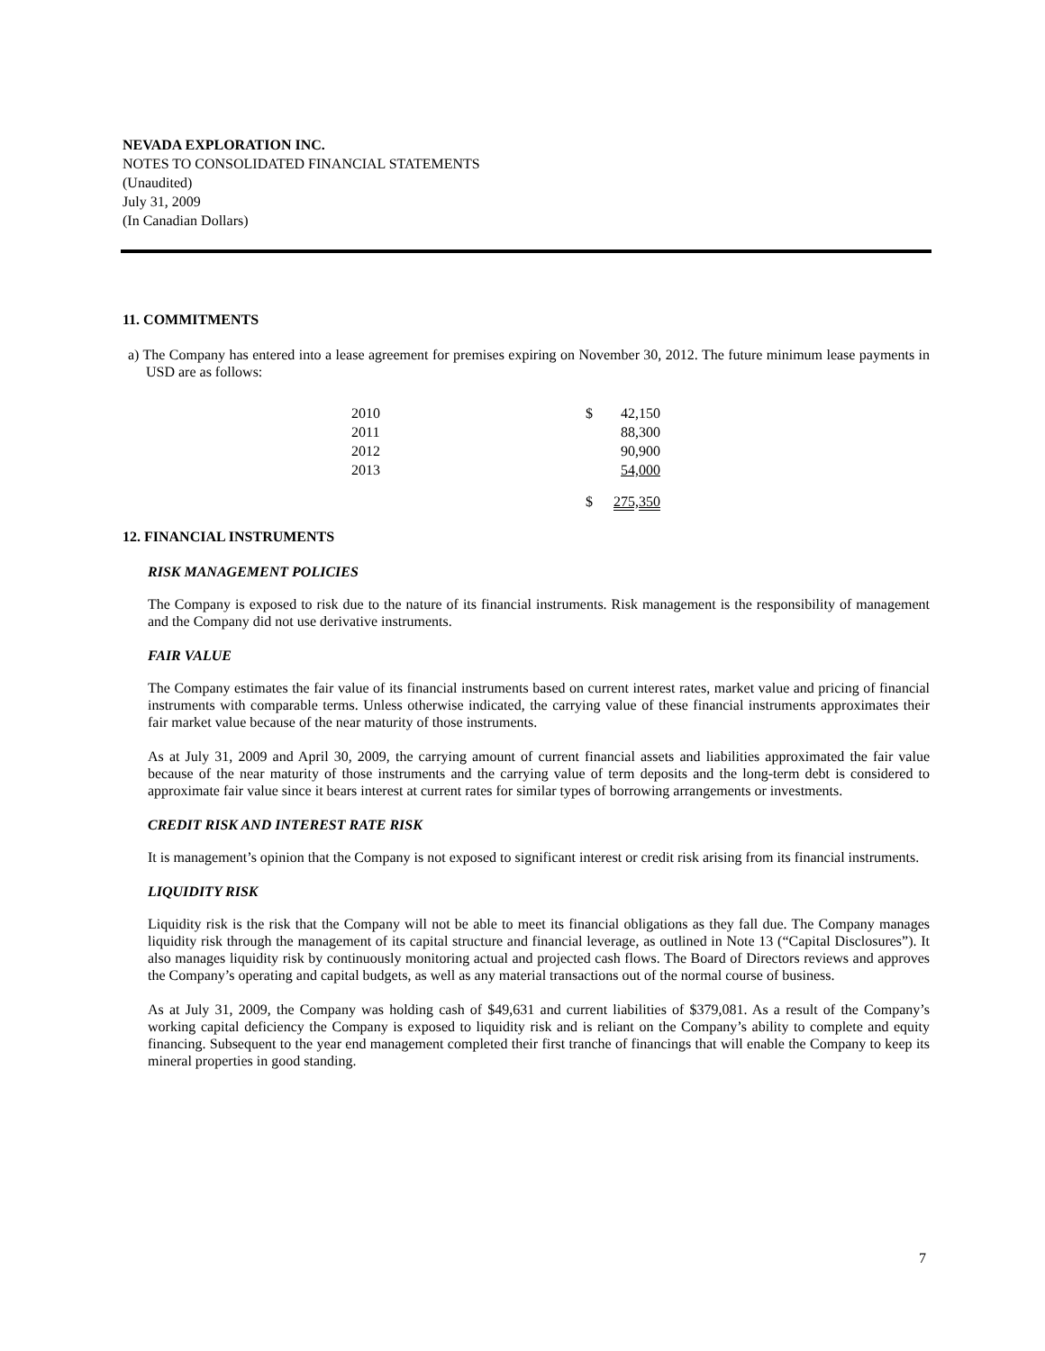NEVADA EXPLORATION INC.
NOTES TO CONSOLIDATED FINANCIAL STATEMENTS
(Unaudited)
July 31, 2009
(In Canadian Dollars)
11. COMMITMENTS
a) The Company has entered into a lease agreement for premises expiring on November 30, 2012. The future minimum lease payments in USD are as follows:
| 2010 | $ | 42,150 |
| 2011 | | 88,300 |
| 2012 | | 90,900 |
| 2013 | | 54,000 |
| | $ | 275,350 |
12. FINANCIAL INSTRUMENTS
RISK MANAGEMENT POLICIES
The Company is exposed to risk due to the nature of its financial instruments. Risk management is the responsibility of management and the Company did not use derivative instruments.
FAIR VALUE
The Company estimates the fair value of its financial instruments based on current interest rates, market value and pricing of financial instruments with comparable terms. Unless otherwise indicated, the carrying value of these financial instruments approximates their fair market value because of the near maturity of those instruments.
As at July 31, 2009 and April 30, 2009, the carrying amount of current financial assets and liabilities approximated the fair value because of the near maturity of those instruments and the carrying value of term deposits and the long-term debt is considered to approximate fair value since it bears interest at current rates for similar types of borrowing arrangements or investments.
CREDIT RISK AND INTEREST RATE RISK
It is management’s opinion that the Company is not exposed to significant interest or credit risk arising from its financial instruments.
LIQUIDITY RISK
Liquidity risk is the risk that the Company will not be able to meet its financial obligations as they fall due. The Company manages liquidity risk through the management of its capital structure and financial leverage, as outlined in Note 13 (“Capital Disclosures”). It also manages liquidity risk by continuously monitoring actual and projected cash flows. The Board of Directors reviews and approves the Company’s operating and capital budgets, as well as any material transactions out of the normal course of business.
As at July 31, 2009, the Company was holding cash of $49,631 and current liabilities of $379,081. As a result of the Company’s working capital deficiency the Company is exposed to liquidity risk and is reliant on the Company’s ability to complete and equity financing. Subsequent to the year end management completed their first tranche of financings that will enable the Company to keep its mineral properties in good standing.
7